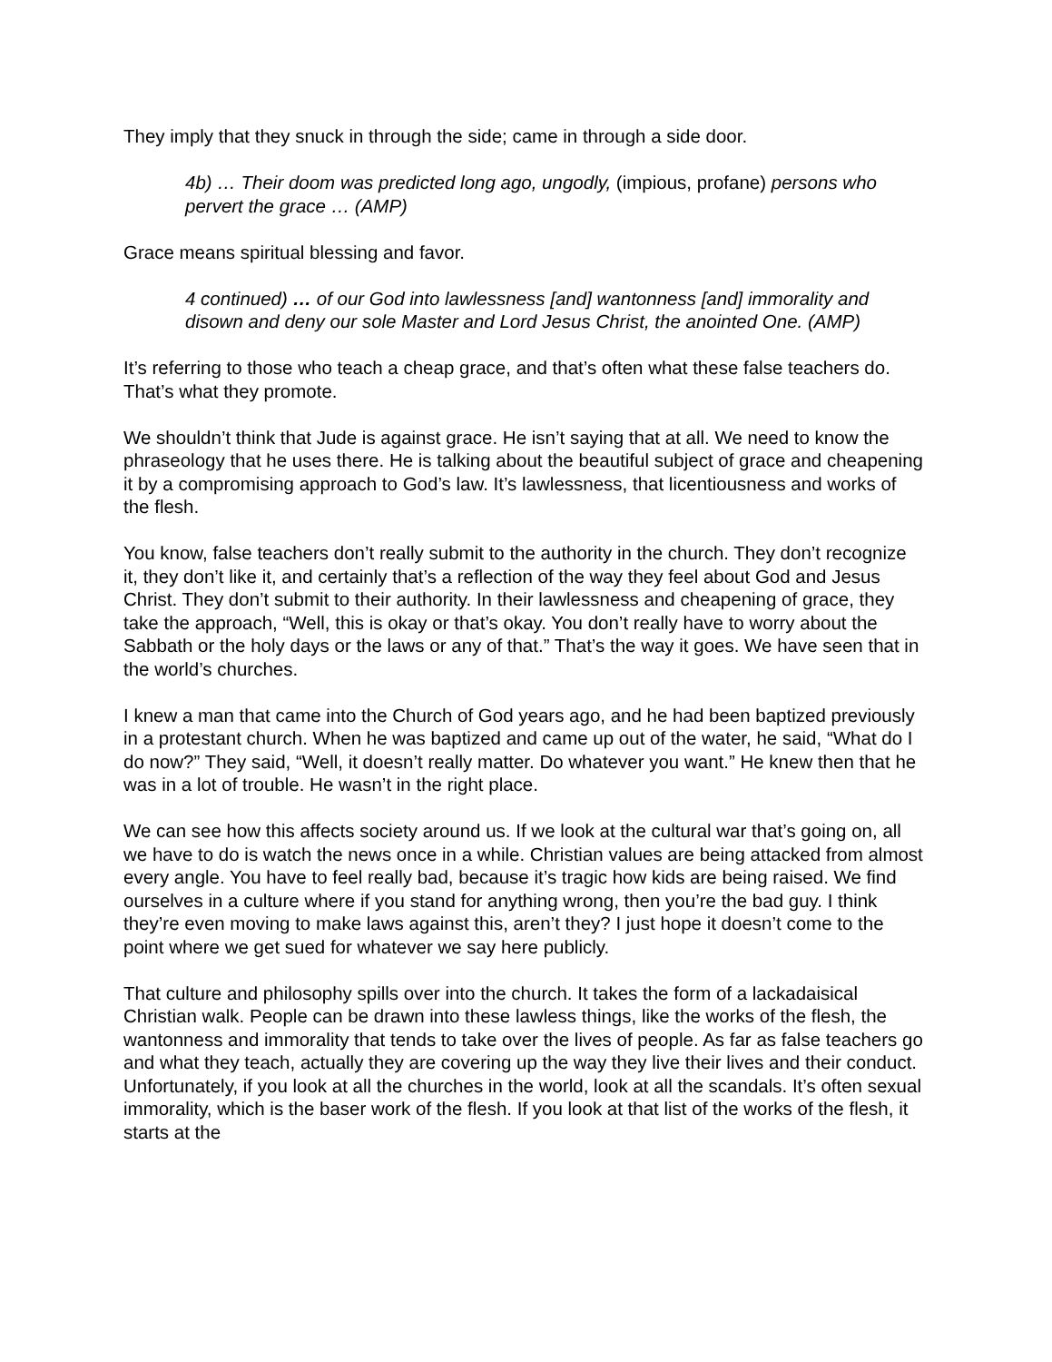They imply that they snuck in through the side; came in through a side door.
4b) … Their doom was predicted long ago, ungodly, (impious, profane) persons who pervert the grace … (AMP)
Grace means spiritual blessing and favor.
4 continued) … of our God into lawlessness [and] wantonness [and] immorality and disown and deny our sole Master and Lord Jesus Christ, the anointed One. (AMP)
It’s referring to those who teach a cheap grace, and that’s often what these false teachers do. That’s what they promote.
We shouldn’t think that Jude is against grace. He isn’t saying that at all. We need to know the phraseology that he uses there. He is talking about the beautiful subject of grace and cheapening it by a compromising approach to God’s law. It’s lawlessness, that licentiousness and works of the flesh.
You know, false teachers don’t really submit to the authority in the church. They don’t recognize it, they don’t like it, and certainly that’s a reflection of the way they feel about God and Jesus Christ. They don’t submit to their authority. In their lawlessness and cheapening of grace, they take the approach, “Well, this is okay or that’s okay. You don’t really have to worry about the Sabbath or the holy days or the laws or any of that.” That’s the way it goes. We have seen that in the world’s churches.
I knew a man that came into the Church of God years ago, and he had been baptized previously in a protestant church. When he was baptized and came up out of the water, he said, “What do I do now?” They said, “Well, it doesn’t really matter. Do whatever you want.” He knew then that he was in a lot of trouble. He wasn’t in the right place.
We can see how this affects society around us. If we look at the cultural war that’s going on, all we have to do is watch the news once in a while. Christian values are being attacked from almost every angle. You have to feel really bad, because it’s tragic how kids are being raised. We find ourselves in a culture where if you stand for anything wrong, then you’re the bad guy. I think they’re even moving to make laws against this, aren’t they? I just hope it doesn’t come to the point where we get sued for whatever we say here publicly.
That culture and philosophy spills over into the church. It takes the form of a lackadaisical Christian walk. People can be drawn into these lawless things, like the works of the flesh, the wantonness and immorality that tends to take over the lives of people. As far as false teachers go and what they teach, actually they are covering up the way they live their lives and their conduct. Unfortunately, if you look at all the churches in the world, look at all the scandals. It’s often sexual immorality, which is the baser work of the flesh. If you look at that list of the works of the flesh, it starts at the